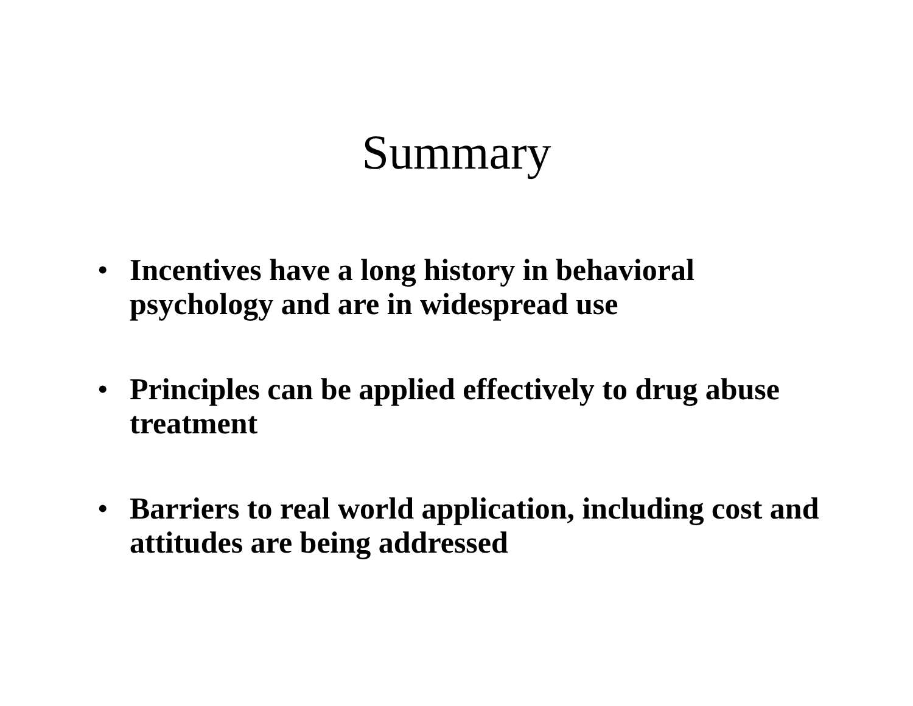Summary
• Incentives have a long history in behavioral psychology and are in widespread use
• Principles can be applied effectively to drug abuse treatment
• Barriers to real world application, including cost and attitudes are being addressed